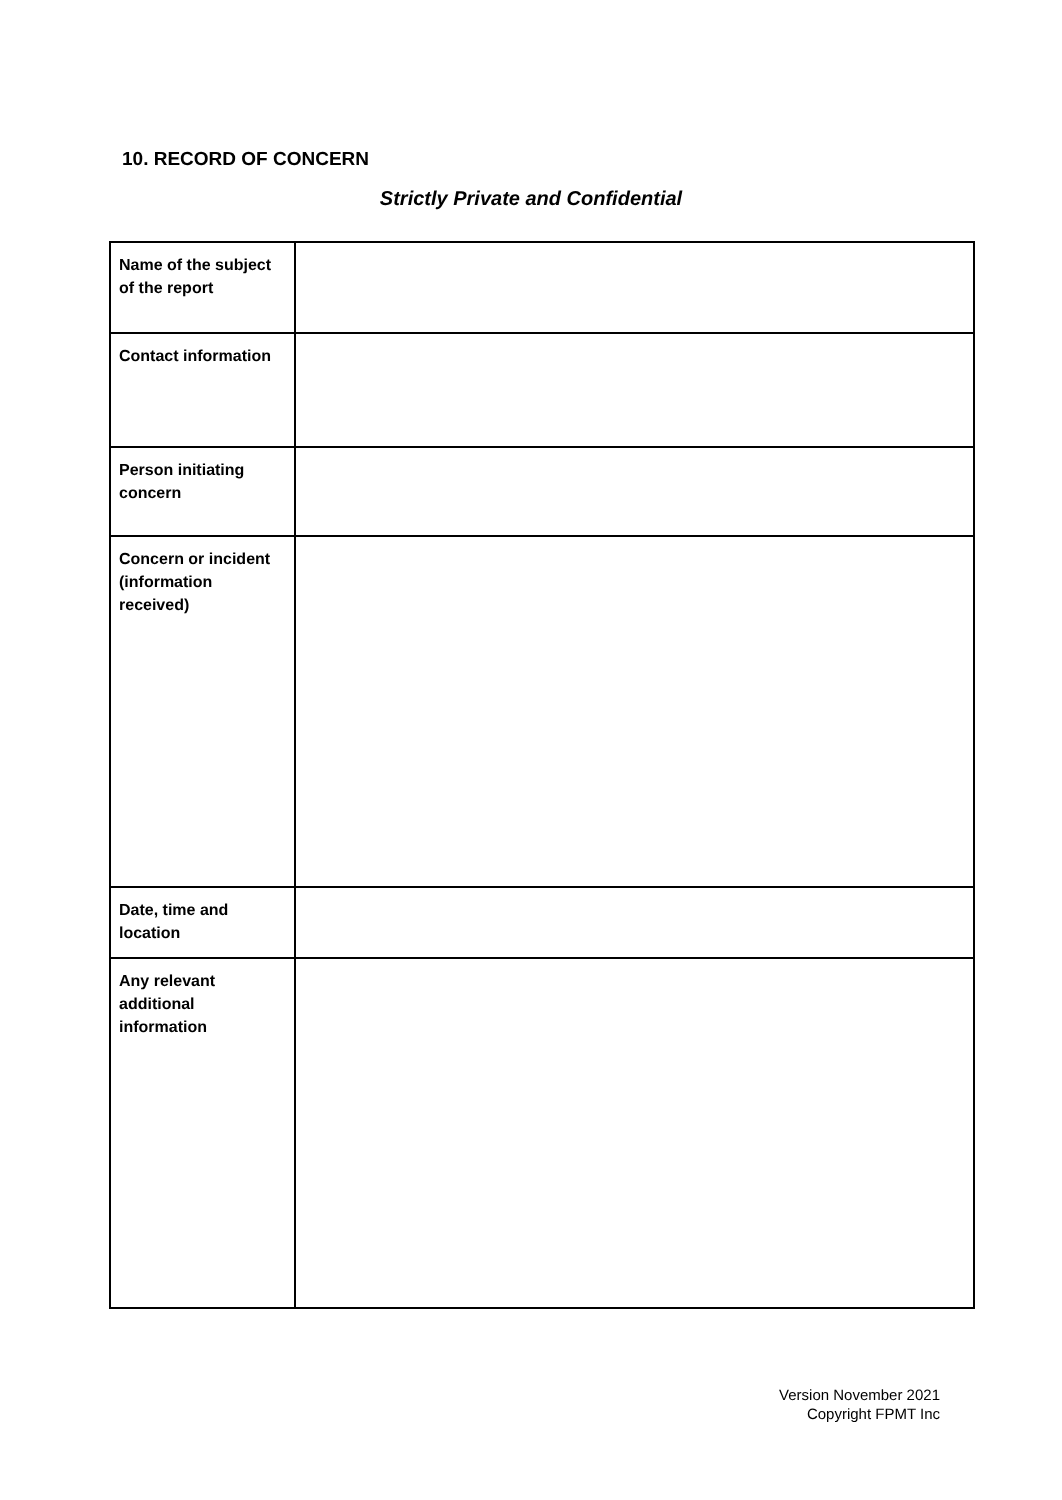10. RECORD OF CONCERN
Strictly Private and Confidential
| Name of the subject of the report | |
| Contact information | |
| Person initiating concern | |
| Concern or incident (information received) | |
| Date, time and location | |
| Any relevant additional information | |
Version November 2021
Copyright FPMT Inc